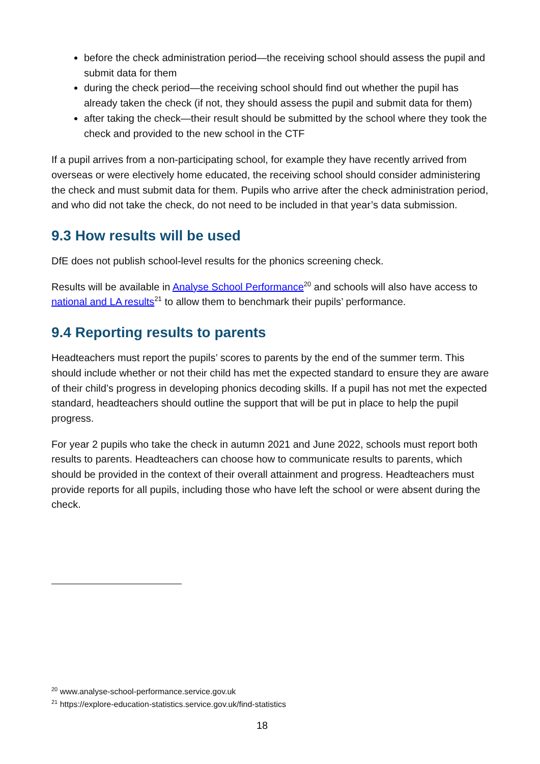before the check administration period—the receiving school should assess the pupil and submit data for them
during the check period—the receiving school should find out whether the pupil has already taken the check (if not, they should assess the pupil and submit data for them)
after taking the check—their result should be submitted by the school where they took the check and provided to the new school in the CTF
If a pupil arrives from a non-participating school, for example they have recently arrived from overseas or were electively home educated, the receiving school should consider administering the check and must submit data for them. Pupils who arrive after the check administration period, and who did not take the check, do not need to be included in that year’s data submission.
9.3 How results will be used
DfE does not publish school-level results for the phonics screening check.
Results will be available in Analyse School Performance<sup>20</sup> and schools will also have access to national and LA results<sup>21</sup> to allow them to benchmark their pupils’ performance.
9.4 Reporting results to parents
Headteachers must report the pupils’ scores to parents by the end of the summer term. This should include whether or not their child has met the expected standard to ensure they are aware of their child’s progress in developing phonics decoding skills. If a pupil has not met the expected standard, headteachers should outline the support that will be put in place to help the pupil progress.
For year 2 pupils who take the check in autumn 2021 and June 2022, schools must report both results to parents. Headteachers can choose how to communicate results to parents, which should be provided in the context of their overall attainment and progress. Headteachers must provide reports for all pupils, including those who have left the school or were absent during the check.
<sup>20</sup> www.analyse-school-performance.service.gov.uk
<sup>21</sup> https://explore-education-statistics.service.gov.uk/find-statistics
18